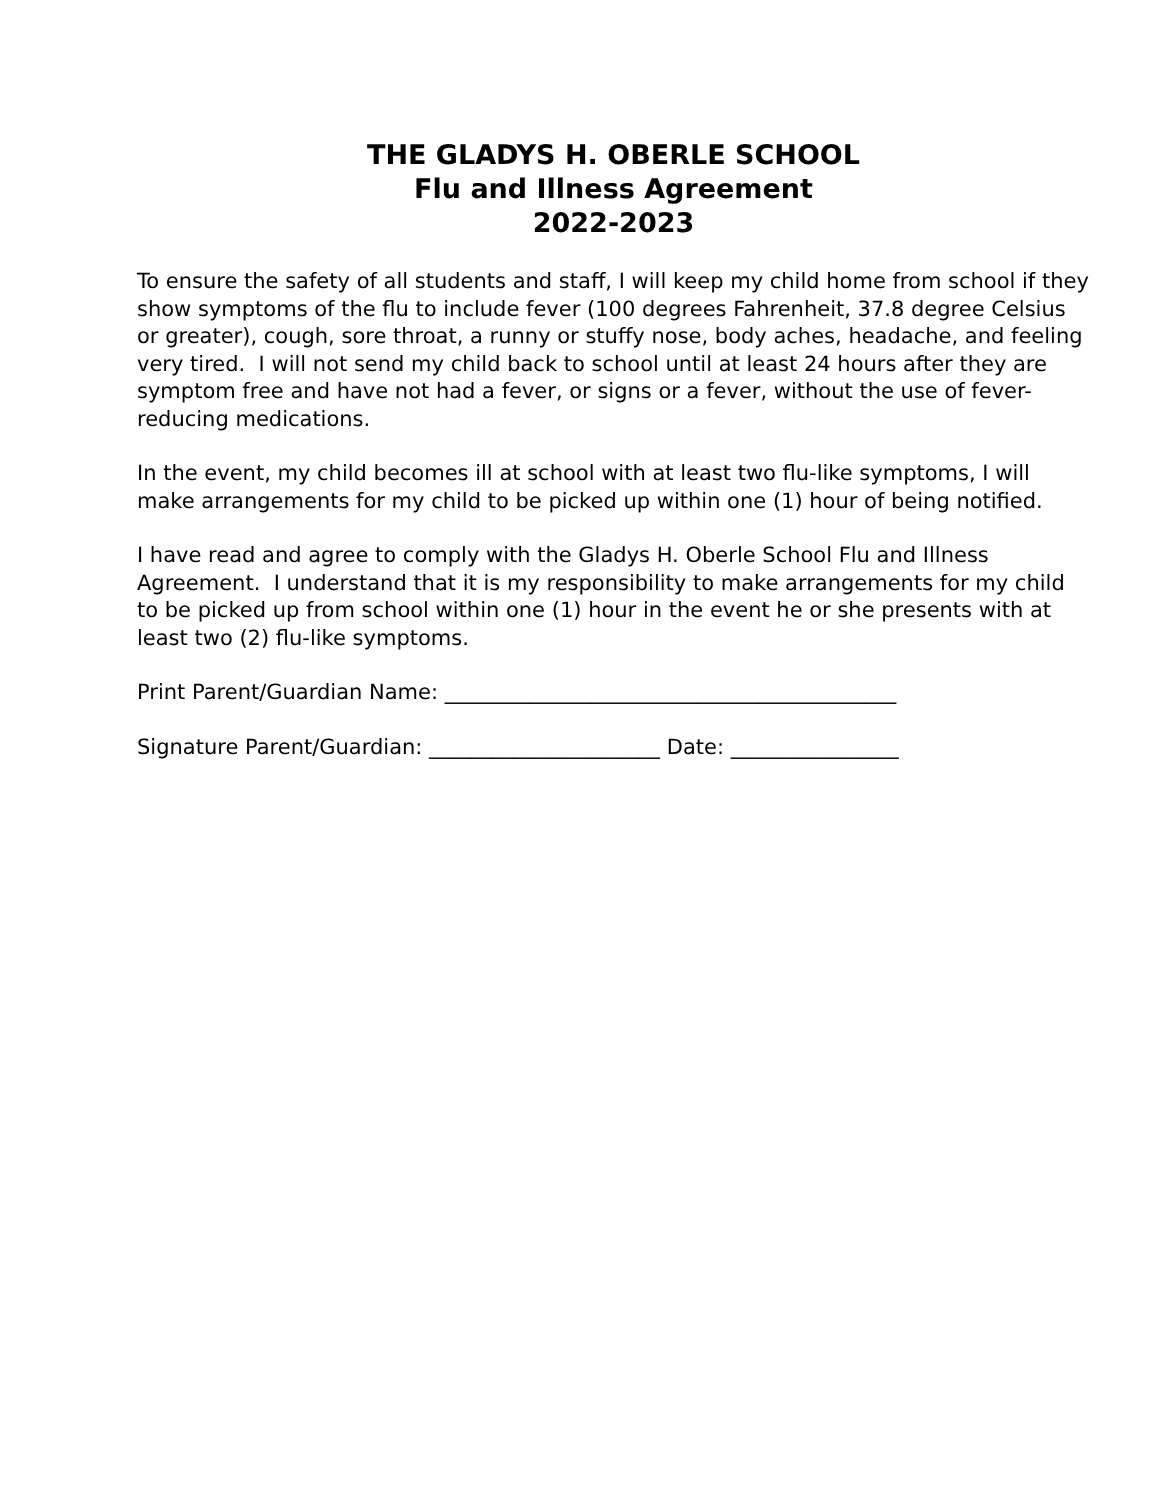THE GLADYS H. OBERLE SCHOOL
Flu and Illness Agreement
2022-2023
To ensure the safety of all students and staff, I will keep my child home from school if they show symptoms of the flu to include fever (100 degrees Fahrenheit, 37.8 degree Celsius or greater), cough, sore throat, a runny or stuffy nose, body aches, headache, and feeling very tired. I will not send my child back to school until at least 24 hours after they are symptom free and have not had a fever, or signs or a fever, without the use of fever-reducing medications.
In the event, my child becomes ill at school with at least two flu-like symptoms, I will make arrangements for my child to be picked up within one (1) hour of being notified.
I have read and agree to comply with the Gladys H. Oberle School Flu and Illness Agreement. I understand that it is my responsibility to make arrangements for my child to be picked up from school within one (1) hour in the event he or she presents with at least two (2) flu-like symptoms.
Print Parent/Guardian Name: ___________________________________________
Signature Parent/Guardian: ______________________ Date: ________________